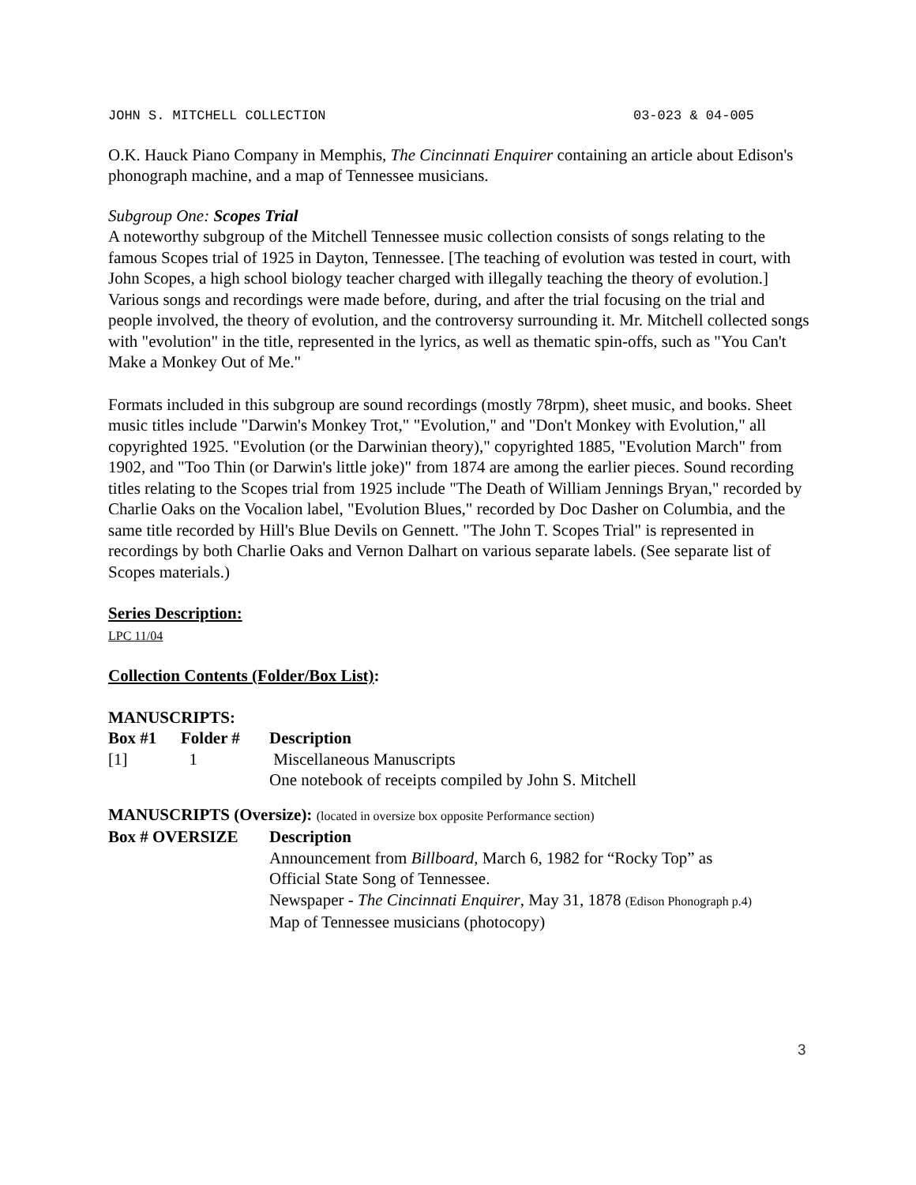JOHN S. MITCHELL COLLECTION 03-023 & 04-005
O.K. Hauck Piano Company in Memphis, The Cincinnati Enquirer containing an article about Edison's phonograph machine, and a map of Tennessee musicians.
Subgroup One: Scopes Trial
A noteworthy subgroup of the Mitchell Tennessee music collection consists of songs relating to the famous Scopes trial of 1925 in Dayton, Tennessee. [The teaching of evolution was tested in court, with John Scopes, a high school biology teacher charged with illegally teaching the theory of evolution.] Various songs and recordings were made before, during, and after the trial focusing on the trial and people involved, the theory of evolution, and the controversy surrounding it. Mr. Mitchell collected songs with "evolution" in the title, represented in the lyrics, as well as thematic spin-offs, such as "You Can't Make a Monkey Out of Me."
Formats included in this subgroup are sound recordings (mostly 78rpm), sheet music, and books. Sheet music titles include "Darwin's Monkey Trot," "Evolution," and "Don't Monkey with Evolution," all copyrighted 1925. "Evolution (or the Darwinian theory)," copyrighted 1885, "Evolution March" from 1902, and "Too Thin (or Darwin's little joke)" from 1874 are among the earlier pieces. Sound recording titles relating to the Scopes trial from 1925 include "The Death of William Jennings Bryan," recorded by Charlie Oaks on the Vocalion label, "Evolution Blues," recorded by Doc Dasher on Columbia, and the same title recorded by Hill's Blue Devils on Gennett. "The John T. Scopes Trial" is represented in recordings by both Charlie Oaks and Vernon Dalhart on various separate labels. (See separate list of Scopes materials.)
Series Description:
LPC 11/04
Collection Contents (Folder/Box List):
MANUSCRIPTS:
| Box #1 | Folder # | Description |
| --- | --- | --- |
| [1] | 1 | Miscellaneous Manuscripts |
| | | One notebook of receipts compiled by John S. Mitchell |
MANUSCRIPTS (Oversize): (located in oversize box opposite Performance section)
| Box # OVERSIZE | Description |
| --- | --- |
| | Announcement from Billboard , March 6, 1982 for “Rocky Top” as Official State Song of Tennessee. |
| | Newspaper - The Cincinnati Enquirer , May 31, 1878 (Edison Phonograph p.4) |
| | Map of Tennessee musicians (photocopy) |
3